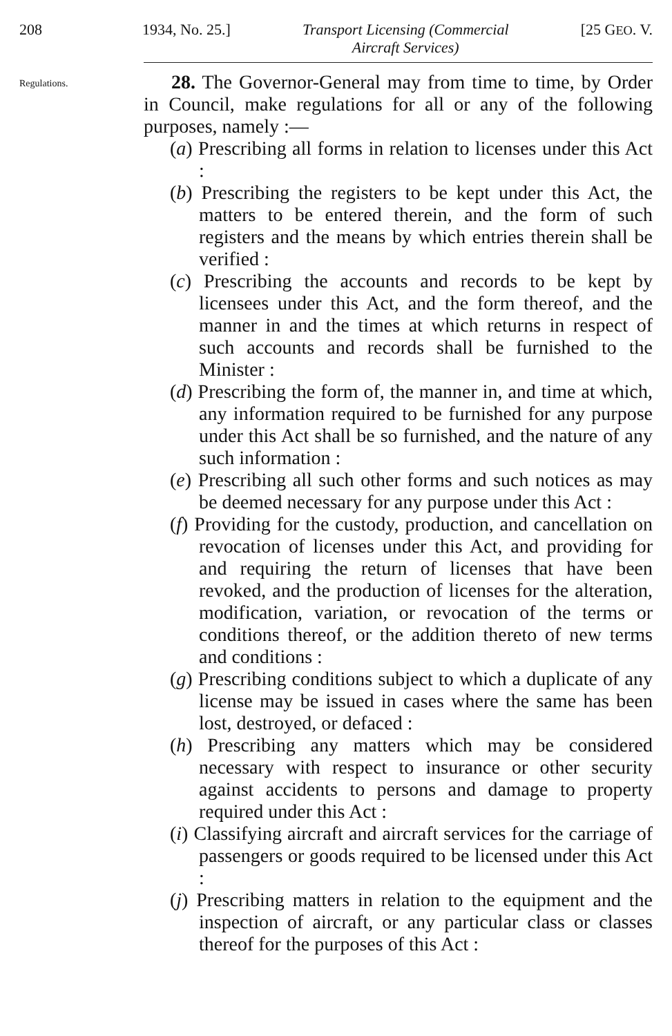208 1934, No. 25.] Transport Licensing (Commercial
Aircraft Services) [25 GEO. V.
Regulations.
28. The Governor-General may from time to time, by Order in Council, make regulations for all or any of the following purposes, namely :—
(a) Prescribing all forms in relation to licenses under this Act :
(b) Prescribing the registers to be kept under this Act, the matters to be entered therein, and the form of such registers and the means by which entries therein shall be verified :
(c) Prescribing the accounts and records to be kept by licensees under this Act, and the form thereof, and the manner in and the times at which returns in respect of such accounts and records shall be furnished to the Minister :
(d) Prescribing the form of, the manner in, and time at which, any information required to be furnished for any purpose under this Act shall be so furnished, and the nature of any such information :
(e) Prescribing all such other forms and such notices as may be deemed necessary for any purpose under this Act :
(f) Providing for the custody, production, and cancellation on revocation of licenses under this Act, and providing for and requiring the return of licenses that have been revoked, and the production of licenses for the alteration, modification, variation, or revocation of the terms or conditions thereof, or the addition thereto of new terms and conditions :
(g) Prescribing conditions subject to which a duplicate of any license may be issued in cases where the same has been lost, destroyed, or defaced :
(h) Prescribing any matters which may be considered necessary with respect to insurance or other security against accidents to persons and damage to property required under this Act :
(i) Classifying aircraft and aircraft services for the carriage of passengers or goods required to be licensed under this Act :
(j) Prescribing matters in relation to the equipment and the inspection of aircraft, or any particular class or classes thereof for the purposes of this Act :